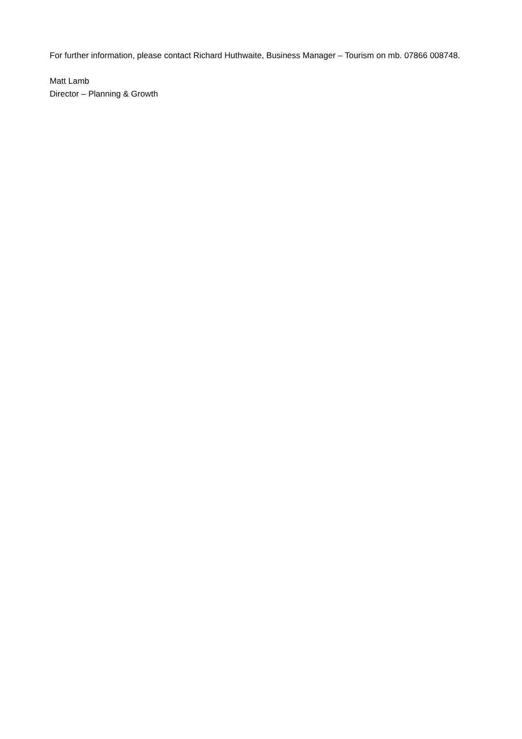For further information, please contact Richard Huthwaite, Business Manager – Tourism on mb. 07866 008748.
Matt Lamb
Director – Planning & Growth